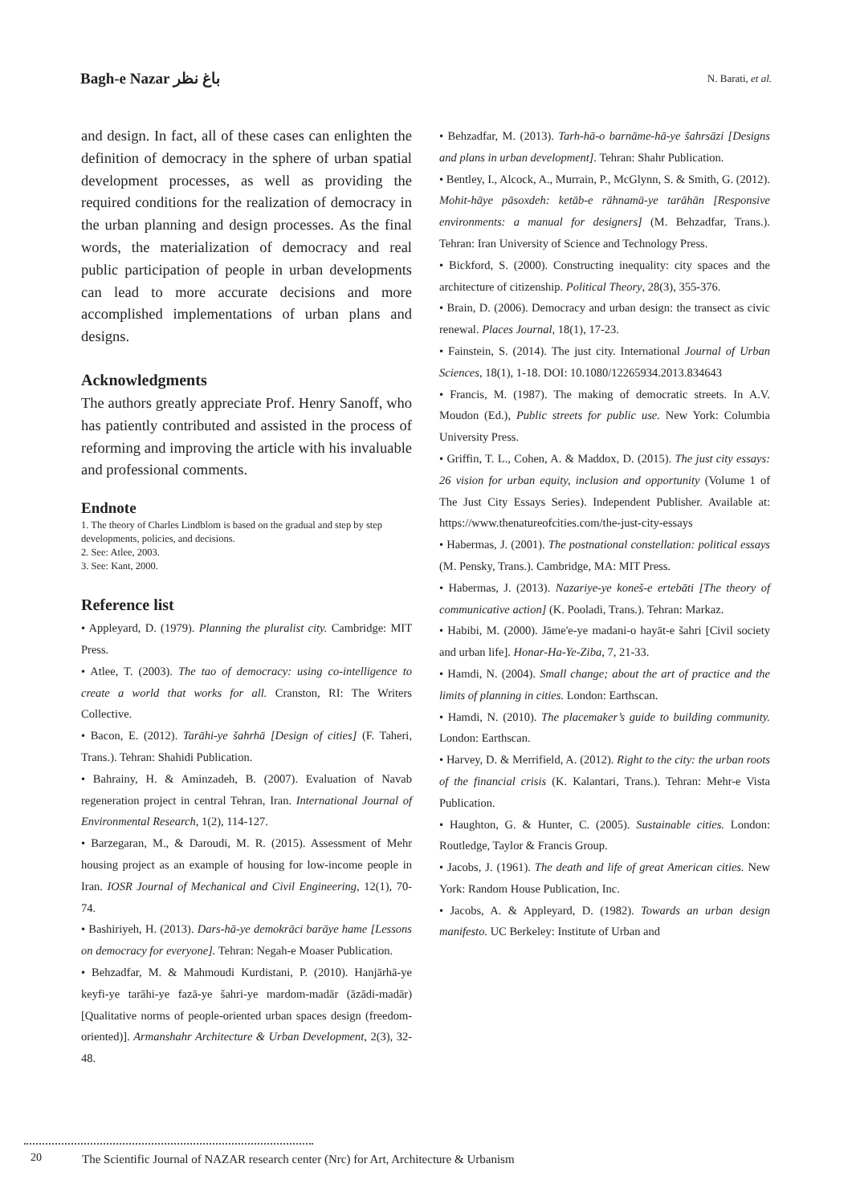Bagh-e Nazar باغ نظر
N. Barati, et al.
and design. In fact, all of these cases can enlighten the definition of democracy in the sphere of urban spatial development processes, as well as providing the required conditions for the realization of democracy in the urban planning and design processes. As the final words, the materialization of democracy and real public participation of people in urban developments can lead to more accurate decisions and more accomplished implementations of urban plans and designs.
Acknowledgments
The authors greatly appreciate Prof. Henry Sanoff, who has patiently contributed and assisted in the process of reforming and improving the article with his invaluable and professional comments.
Endnote
1. The theory of Charles Lindblom is based on the gradual and step by step developments, policies, and decisions.
2. See: Atlee, 2003.
3. See: Kant, 2000.
Reference list
• Appleyard, D. (1979). Planning the pluralist city. Cambridge: MIT Press.
• Atlee, T. (2003). The tao of democracy: using co-intelligence to create a world that works for all. Cranston, RI: The Writers Collective.
• Bacon, E. (2012). Tarāhi-ye šahrhā [Design of cities] (F. Taheri, Trans.). Tehran: Shahidi Publication.
• Bahrainy, H. & Aminzadeh, B. (2007). Evaluation of Navab regeneration project in central Tehran, Iran. International Journal of Environmental Research, 1(2), 114-127.
• Barzegaran, M., & Daroudi, M. R. (2015). Assessment of Mehr housing project as an example of housing for low-income people in Iran. IOSR Journal of Mechanical and Civil Engineering, 12(1), 70-74.
• Bashiriyeh, H. (2013). Dars-hā-ye demokrāci barāye hame [Lessons on democracy for everyone]. Tehran: Negah-e Moaser Publication.
• Behzadfar, M. & Mahmoudi Kurdistani, P. (2010). Hanjārhā-ye keyfi-ye tarāhi-ye fazā-ye šahri-ye mardom-madār (āzādi-madār) [Qualitative norms of people-oriented urban spaces design (freedom-oriented)]. Armanshahr Architecture & Urban Development, 2(3), 32-48.
• Behzadfar, M. (2013). Tarh-hā-o barnāme-hā-ye šahrsāzi [Designs and plans in urban development]. Tehran: Shahr Publication.
• Bentley, I., Alcock, A., Murrain, P., McGlynn, S. & Smith, G. (2012). Mohit-hāye pāsoxdeh: ketāb-e rāhnamā-ye tarāhān [Responsive environments: a manual for designers] (M. Behzadfar, Trans.). Tehran: Iran University of Science and Technology Press.
• Bickford, S. (2000). Constructing inequality: city spaces and the architecture of citizenship. Political Theory, 28(3), 355-376.
• Brain, D. (2006). Democracy and urban design: the transect as civic renewal. Places Journal, 18(1), 17-23.
• Fainstein, S. (2014). The just city. International Journal of Urban Sciences, 18(1), 1-18. DOI: 10.1080/12265934.2013.834643
• Francis, M. (1987). The making of democratic streets. In A.V. Moudon (Ed.), Public streets for public use. New York: Columbia University Press.
• Griffin, T. L., Cohen, A. & Maddox, D. (2015). The just city essays: 26 vision for urban equity, inclusion and opportunity (Volume 1 of The Just City Essays Series). Independent Publisher. Available at: https://www.thenatureofcities.com/the-just-city-essays
• Habermas, J. (2001). The postnational constellation: political essays (M. Pensky, Trans.). Cambridge, MA: MIT Press.
• Habermas, J. (2013). Nazariye-ye koneš-e ertebāti [The theory of communicative action] (K. Pooladi, Trans.). Tehran: Markaz.
• Habibi, M. (2000). Jāme'e-ye madani-o hayāt-e šahri [Civil society and urban life]. Honar-Ha-Ye-Ziba, 7, 21-33.
• Hamdi, N. (2004). Small change; about the art of practice and the limits of planning in cities. London: Earthscan.
• Hamdi, N. (2010). The placemaker’s guide to building community. London: Earthscan.
• Harvey, D. & Merrifield, A. (2012). Right to the city: the urban roots of the financial crisis (K. Kalantari, Trans.). Tehran: Mehr-e Vista Publication.
• Haughton, G. & Hunter, C. (2005). Sustainable cities. London: Routledge, Taylor & Francis Group.
• Jacobs, J. (1961). The death and life of great American cities. New York: Random House Publication, Inc.
• Jacobs, A. & Appleyard, D. (1982). Towards an urban design manifesto. UC Berkeley: Institute of Urban and
20 The Scientific Journal of NAZAR research center (Nrc) for Art, Architecture & Urbanism